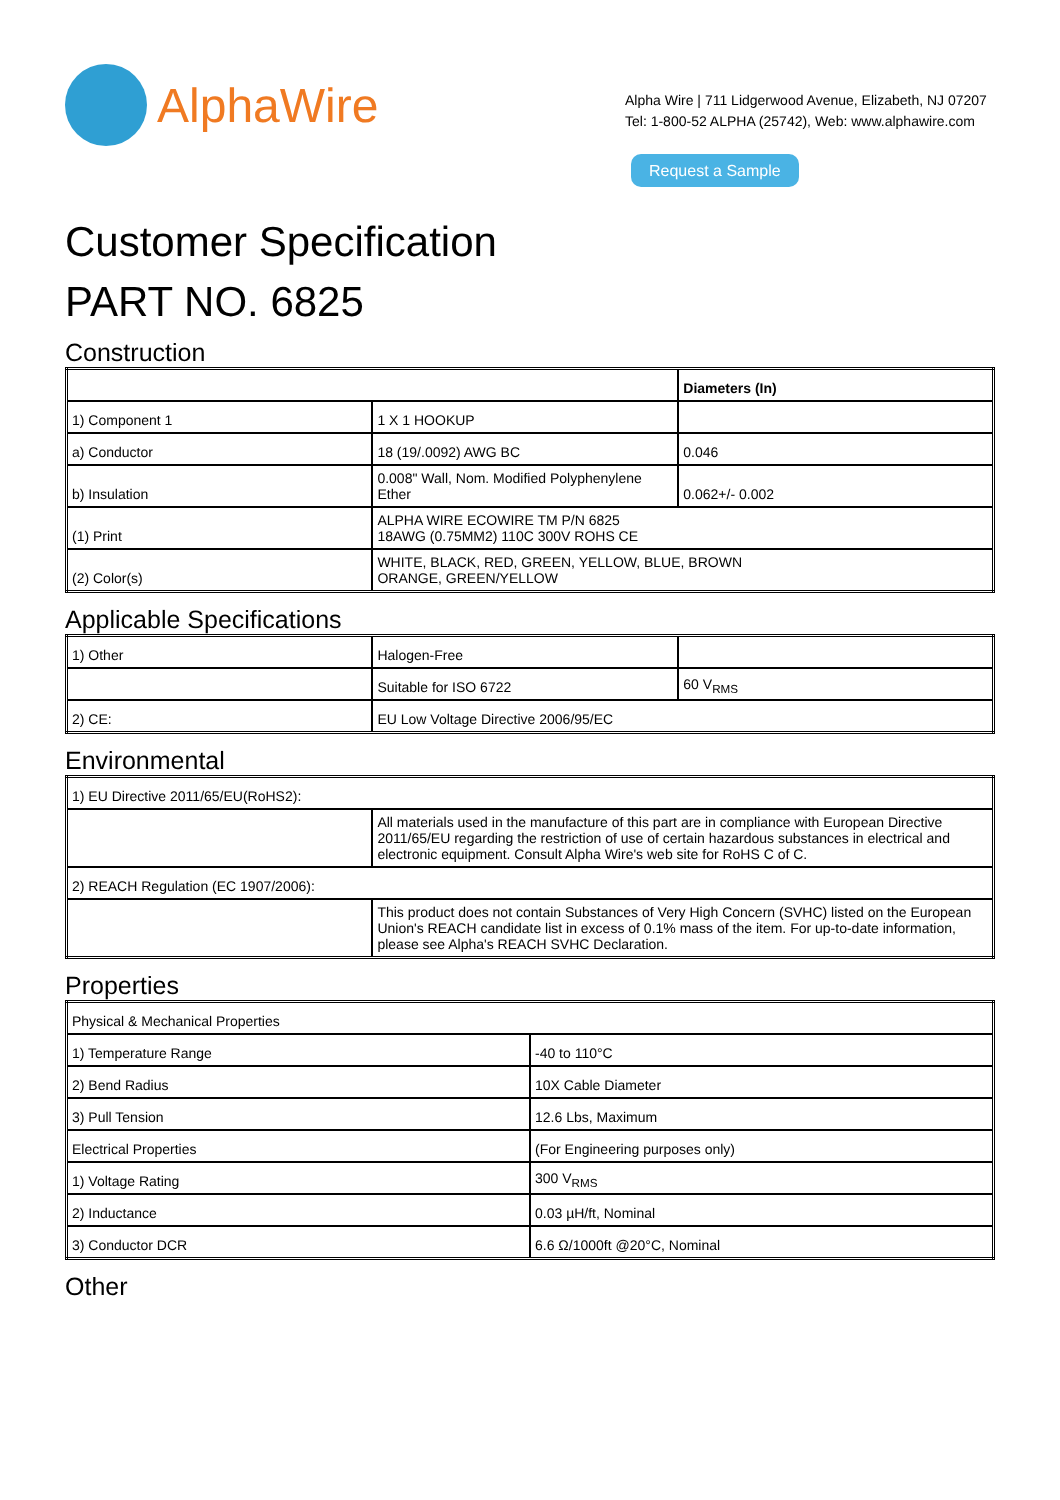AlphaWire
Alpha Wire | 711 Lidgerwood Avenue, Elizabeth, NJ 07207
Tel: 1-800-52 ALPHA (25742), Web: www.alphawire.com
Request a Sample
Customer Specification
PART NO. 6825
Construction
| | | Diameters (In) |
| 1) Component 1 | 1 X 1 HOOKUP | |
| a) Conductor | 18 (19/.0092) AWG BC | 0.046 |
| b) Insulation | 0.008" Wall, Nom. Modified Polyphenylene Ether | 0.062+/- 0.002 |
| (1) Print | ALPHA WIRE ECOWIRE TM P/N 6825 18AWG (0.75MM2) 110C 300V ROHS CE | |
| (2) Color(s) | WHITE, BLACK, RED, GREEN, YELLOW, BLUE, BROWN ORANGE, GREEN/YELLOW | |
Applicable Specifications
| 1) Other | Halogen-Free | |
| | Suitable for ISO 6722 | 60 V<sub>RMS</sub> |
| 2) CE: | EU Low Voltage Directive 2006/95/EC | |
Environmental
| 1) EU Directive 2011/65/EU(RoHS2): | |
| | All materials used in the manufacture of this part are in compliance with European Directive 2011/65/EU regarding the restriction of use of certain hazardous substances in electrical and electronic equipment. Consult Alpha Wire's web site for RoHS C of C. |
| 2) REACH Regulation (EC 1907/2006): | |
| | This product does not contain Substances of Very High Concern (SVHC) listed on the European Union's REACH candidate list in excess of 0.1% mass of the item. For up-to-date information, please see Alpha's REACH SVHC Declaration. |
Properties
| Physical & Mechanical Properties | |
| 1) Temperature Range | -40 to 110°C |
| 2) Bend Radius | 10X Cable Diameter |
| 3) Pull Tension | 12.6 Lbs, Maximum |
| Electrical Properties | (For Engineering purposes only) |
| 1) Voltage Rating | 300 V<sub>RMS</sub> |
| 2) Inductance | 0.03 µH/ft, Nominal |
| 3) Conductor DCR | 6.6 Ω/1000ft @20°C, Nominal |
Other